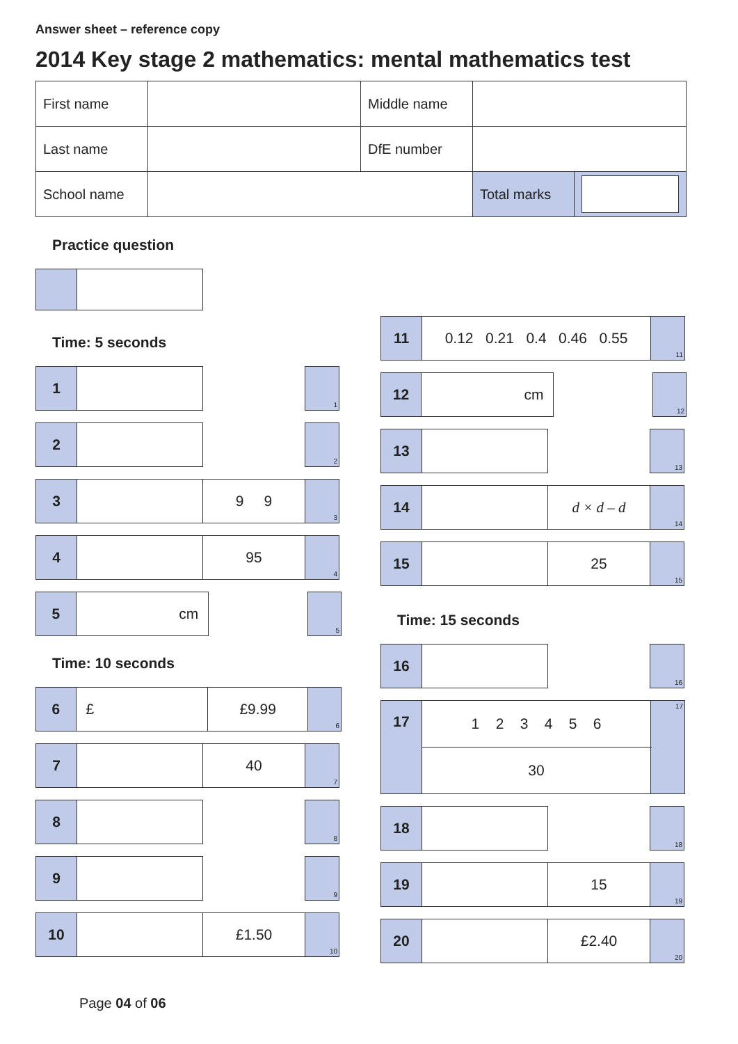Answer sheet – reference copy
2014 Key stage 2 mathematics: mental mathematics test
| First name | | Middle name | | |
| Last name | | DfE number | | |
| School name | | | Total marks | |
Practice question
Time: 5 seconds
| 1 | | | 1 |
| 2 | | | 2 |
| 3 | | 9 9 | 3 |
| 4 | | 95 | 4 |
| 5 | cm | | 5 |
Time: 10 seconds
| 6 | £ | £9.99 | 6 |
| 7 | | 40 | 7 |
| 8 | | | 8 |
| 9 | | | 9 |
| 10 | | £1.50 | 10 |
| 11 | 0.12 0.21 0.4 0.46 0.55 | 11 |
| 12 | cm | | 12 |
| 13 | | | 13 |
| 14 | | d × d – d | 14 |
| 15 | | 25 | 15 |
Time: 15 seconds
| 16 | | | 16 |
| 17 | 1 2 3 4 5 6 | 17 |
| | 30 | |
| 18 | | | 18 |
| 19 | | 15 | 19 |
| 20 | | £2.40 | 20 |
Page 04 of 06